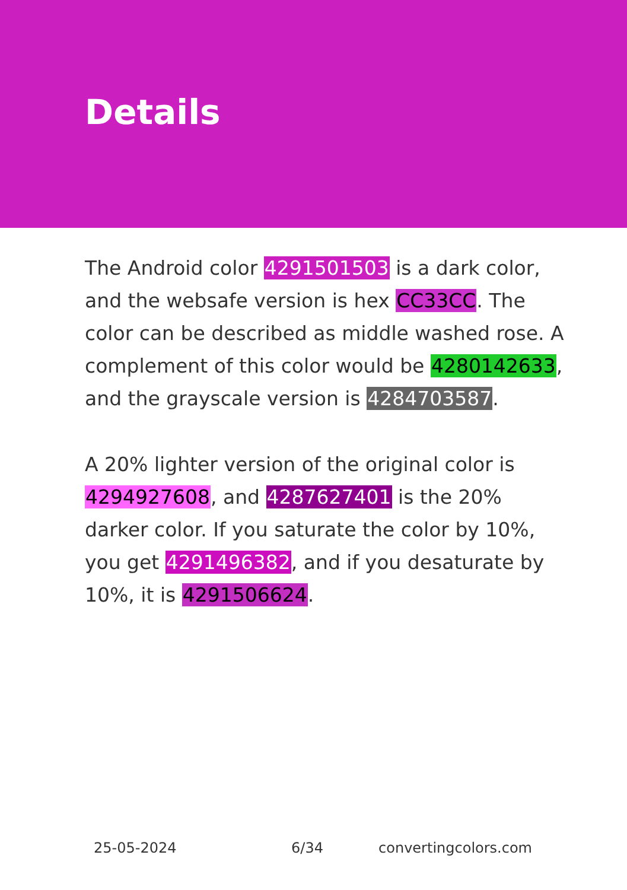Details
The Android color 4291501503 is a dark color, and the websafe version is hex CC33CC. The color can be described as middle washed rose. A complement of this color would be 4280142633, and the grayscale version is 4284703587.
A 20% lighter version of the original color is 4294927608, and 4287627401 is the 20% darker color. If you saturate the color by 10%, you get 4291496382, and if you desaturate by 10%, it is 4291506624.
25-05-2024 6/34 convertingcolors.com